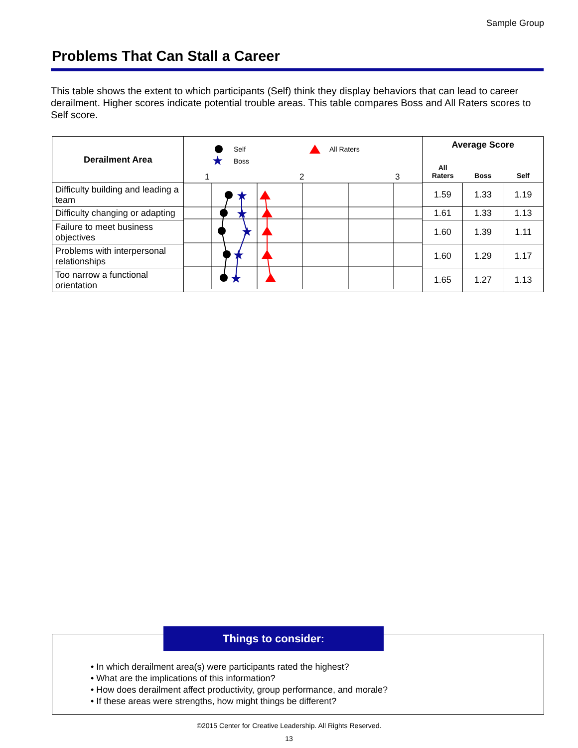Sample Group
Problems That Can Stall a Career
This table shows the extent to which participants (Self) think they display behaviors that can lead to career derailment. Higher scores indicate potential trouble areas. This table compares Boss and All Raters scores to Self score.
| Derailment Area | Self ★ Boss All Raters 1 2 3 ★ ★ ★ ★ ★ | Average Score All Raters Boss Self | | |
| Difficulty building and leading a team | | 1.59 | 1.33 | 1.19 |
| Difficulty changing or adapting | | 1.61 | 1.33 | 1.13 |
| Failure to meet business objectives | | 1.60 | 1.39 | 1.11 |
| Problems with interpersonal relationships | | 1.60 | 1.29 | 1.17 |
| Too narrow a functional orientation | | 1.65 | 1.27 | 1.13 |
Things to consider:
• In which derailment area(s) were participants rated the highest?
• What are the implications of this information?
• How does derailment affect productivity, group performance, and morale?
• If these areas were strengths, how might things be different?
©2015 Center for Creative Leadership. All Rights Reserved.
13